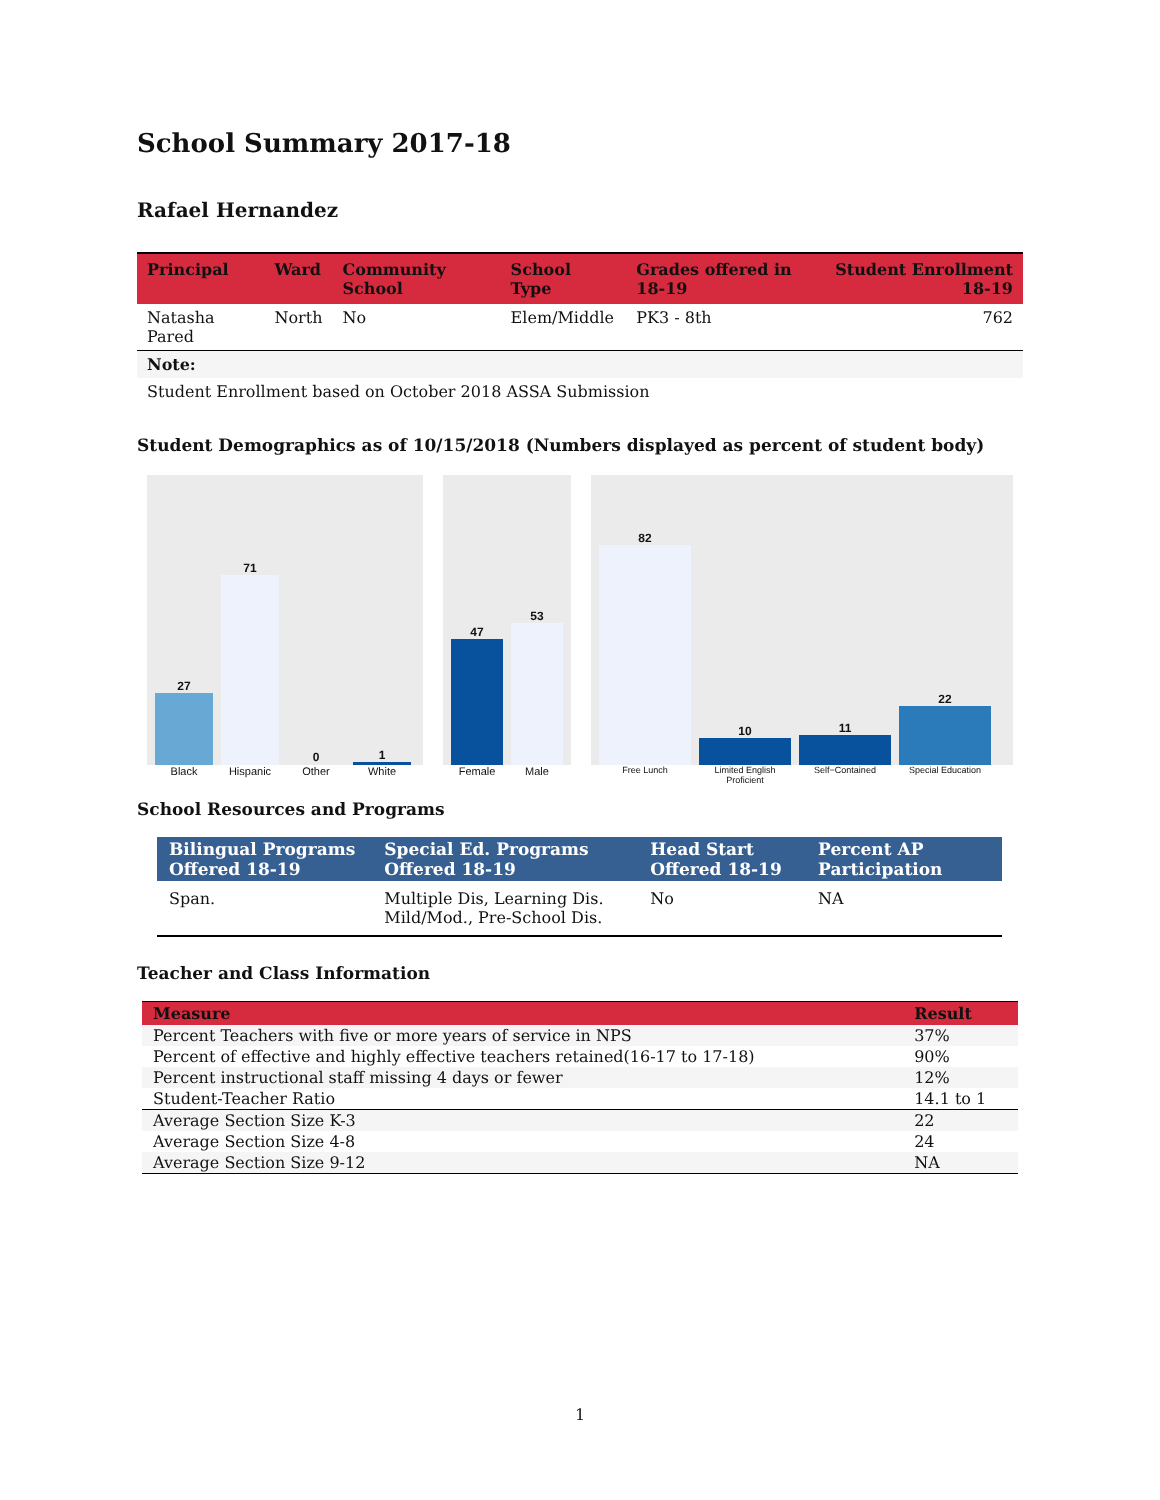School Summary 2017-18
Rafael Hernandez
| Principal | Ward | Community School | School Type | Grades offered in 18-19 | Student Enrollment 18-19 |
| --- | --- | --- | --- | --- | --- |
| Natasha Pared | North | No | Elem/Middle | PK3 - 8th | 762 |
| Note: | | | | | |
| Student Enrollment based on October 2018 ASSA Submission | | | | | |
Student Demographics as of 10/15/2018 (Numbers displayed as percent of student body)
27
71
0
1
Black Hispanic Other White
47
53
Female Male
82
10
11
22
Free Lunch Limited English Proficient Self−Contained Special Education
School Resources and Programs
| Bilingual Programs Offered 18-19 | Special Ed. Programs Offered 18-19 | Head Start Offered 18-19 | Percent AP Participation |
| --- | --- | --- | --- |
| Span. | Multiple Dis, Learning Dis. Mild/Mod., Pre-School Dis. | No | NA |
Teacher and Class Information
| Measure | Result |
| --- | --- |
| Percent Teachers with five or more years of service in NPS | 37% |
| Percent of effective and highly effective teachers retained(16-17 to 17-18) | 90% |
| Percent instructional staff missing 4 days or fewer | 12% |
| Student-Teacher Ratio | 14.1 to 1 |
| Average Section Size K-3 | 22 |
| Average Section Size 4-8 | 24 |
| Average Section Size 9-12 | NA |
1